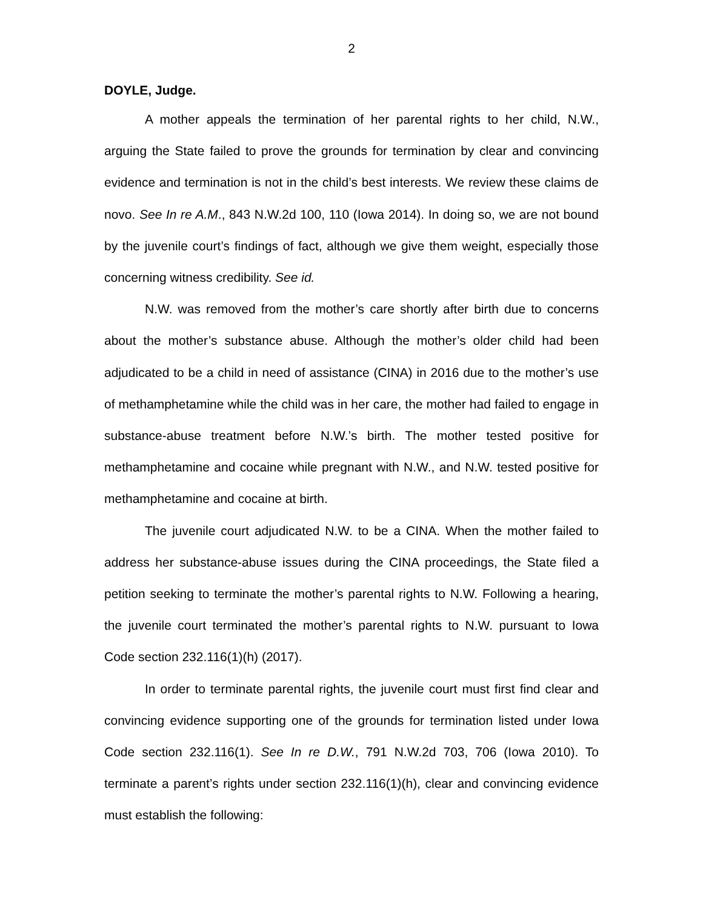2
DOYLE, Judge.
A mother appeals the termination of her parental rights to her child, N.W., arguing the State failed to prove the grounds for termination by clear and convincing evidence and termination is not in the child’s best interests. We review these claims de novo. See In re A.M., 843 N.W.2d 100, 110 (Iowa 2014). In doing so, we are not bound by the juvenile court’s findings of fact, although we give them weight, especially those concerning witness credibility. See id.
N.W. was removed from the mother’s care shortly after birth due to concerns about the mother’s substance abuse. Although the mother’s older child had been adjudicated to be a child in need of assistance (CINA) in 2016 due to the mother’s use of methamphetamine while the child was in her care, the mother had failed to engage in substance-abuse treatment before N.W.’s birth. The mother tested positive for methamphetamine and cocaine while pregnant with N.W., and N.W. tested positive for methamphetamine and cocaine at birth.
The juvenile court adjudicated N.W. to be a CINA. When the mother failed to address her substance-abuse issues during the CINA proceedings, the State filed a petition seeking to terminate the mother’s parental rights to N.W. Following a hearing, the juvenile court terminated the mother’s parental rights to N.W. pursuant to Iowa Code section 232.116(1)(h) (2017).
In order to terminate parental rights, the juvenile court must first find clear and convincing evidence supporting one of the grounds for termination listed under Iowa Code section 232.116(1). See In re D.W., 791 N.W.2d 703, 706 (Iowa 2010). To terminate a parent’s rights under section 232.116(1)(h), clear and convincing evidence must establish the following: